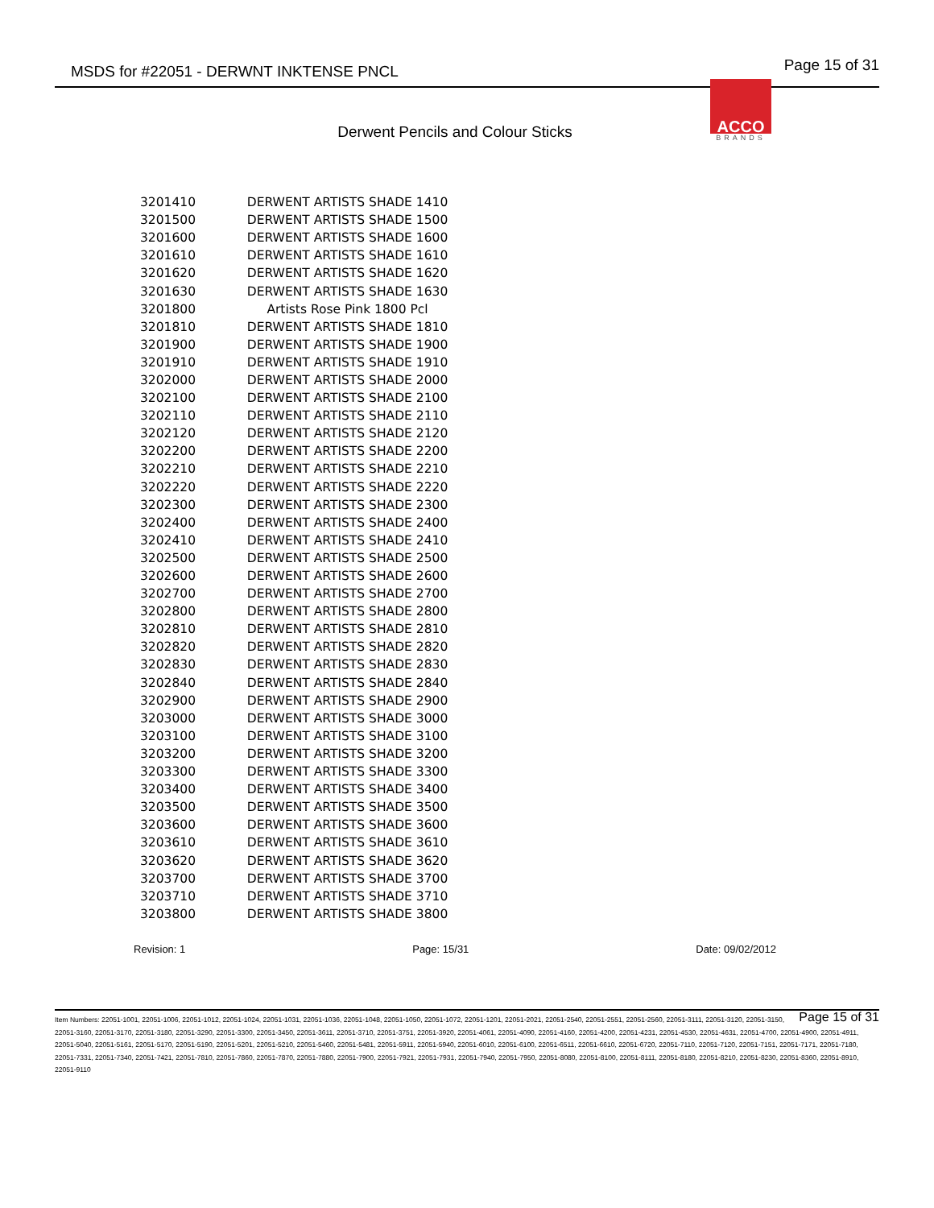MSDS for #22051 - DERWNT INKTENSE PNCL Page 15 of 31
ACCO
BRANDS
Derwent Pencils and Colour Sticks
| 3201410 | DERWENT ARTISTS SHADE 1410 |
| 3201500 | DERWENT ARTISTS SHADE 1500 |
| 3201600 | DERWENT ARTISTS SHADE 1600 |
| 3201610 | DERWENT ARTISTS SHADE 1610 |
| 3201620 | DERWENT ARTISTS SHADE 1620 |
| 3201630 | DERWENT ARTISTS SHADE 1630 |
| 3201800 | Artists Rose Pink 1800 Pcl |
| 3201810 | DERWENT ARTISTS SHADE 1810 |
| 3201900 | DERWENT ARTISTS SHADE 1900 |
| 3201910 | DERWENT ARTISTS SHADE 1910 |
| 3202000 | DERWENT ARTISTS SHADE 2000 |
| 3202100 | DERWENT ARTISTS SHADE 2100 |
| 3202110 | DERWENT ARTISTS SHADE 2110 |
| 3202120 | DERWENT ARTISTS SHADE 2120 |
| 3202200 | DERWENT ARTISTS SHADE 2200 |
| 3202210 | DERWENT ARTISTS SHADE 2210 |
| 3202220 | DERWENT ARTISTS SHADE 2220 |
| 3202300 | DERWENT ARTISTS SHADE 2300 |
| 3202400 | DERWENT ARTISTS SHADE 2400 |
| 3202410 | DERWENT ARTISTS SHADE 2410 |
| 3202500 | DERWENT ARTISTS SHADE 2500 |
| 3202600 | DERWENT ARTISTS SHADE 2600 |
| 3202700 | DERWENT ARTISTS SHADE 2700 |
| 3202800 | DERWENT ARTISTS SHADE 2800 |
| 3202810 | DERWENT ARTISTS SHADE 2810 |
| 3202820 | DERWENT ARTISTS SHADE 2820 |
| 3202830 | DERWENT ARTISTS SHADE 2830 |
| 3202840 | DERWENT ARTISTS SHADE 2840 |
| 3202900 | DERWENT ARTISTS SHADE 2900 |
| 3203000 | DERWENT ARTISTS SHADE 3000 |
| 3203100 | DERWENT ARTISTS SHADE 3100 |
| 3203200 | DERWENT ARTISTS SHADE 3200 |
| 3203300 | DERWENT ARTISTS SHADE 3300 |
| 3203400 | DERWENT ARTISTS SHADE 3400 |
| 3203500 | DERWENT ARTISTS SHADE 3500 |
| 3203600 | DERWENT ARTISTS SHADE 3600 |
| 3203610 | DERWENT ARTISTS SHADE 3610 |
| 3203620 | DERWENT ARTISTS SHADE 3620 |
| 3203700 | DERWENT ARTISTS SHADE 3700 |
| 3203710 | DERWENT ARTISTS SHADE 3710 |
| 3203800 | DERWENT ARTISTS SHADE 3800 |
Revision: 1 Page: 15/31 Date: 09/02/2012
Page 15 of 31 Item Numbers: 22051-1001, 22051-1006, 22051-1012, 22051-1024, 22051-1031, 22051-1036, 22051-1048, 22051-1050, 22051-1072, 22051-1201, 22051-2021, 22051-2540, 22051-2551, 22051-2560, 22051-3111, 22051-3120, 22051-3150, 22051-3160, 22051-3170, 22051-3180, 22051-3290, 22051-3300, 22051-3450, 22051-3611, 22051-3710, 22051-3751, 22051-3920, 22051-4061, 22051-4090, 22051-4160, 22051-4200, 22051-4231, 22051-4530, 22051-4631, 22051-4700, 22051-4900, 22051-4911, 22051-5040, 22051-5161, 22051-5170, 22051-5190, 22051-5201, 22051-5210, 22051-5460, 22051-5481, 22051-5911, 22051-5940, 22051-6010, 22051-6100, 22051-6511, 22051-6610, 22051-6720, 22051-7110, 22051-7120, 22051-7151, 22051-7171, 22051-7180, 22051-7331, 22051-7340, 22051-7421, 22051-7810, 22051-7860, 22051-7870, 22051-7880, 22051-7900, 22051-7921, 22051-7931, 22051-7940, 22051-7950, 22051-8080, 22051-8100, 22051-8111, 22051-8180, 22051-8210, 22051-8230, 22051-8360, 22051-8910, 22051-9110